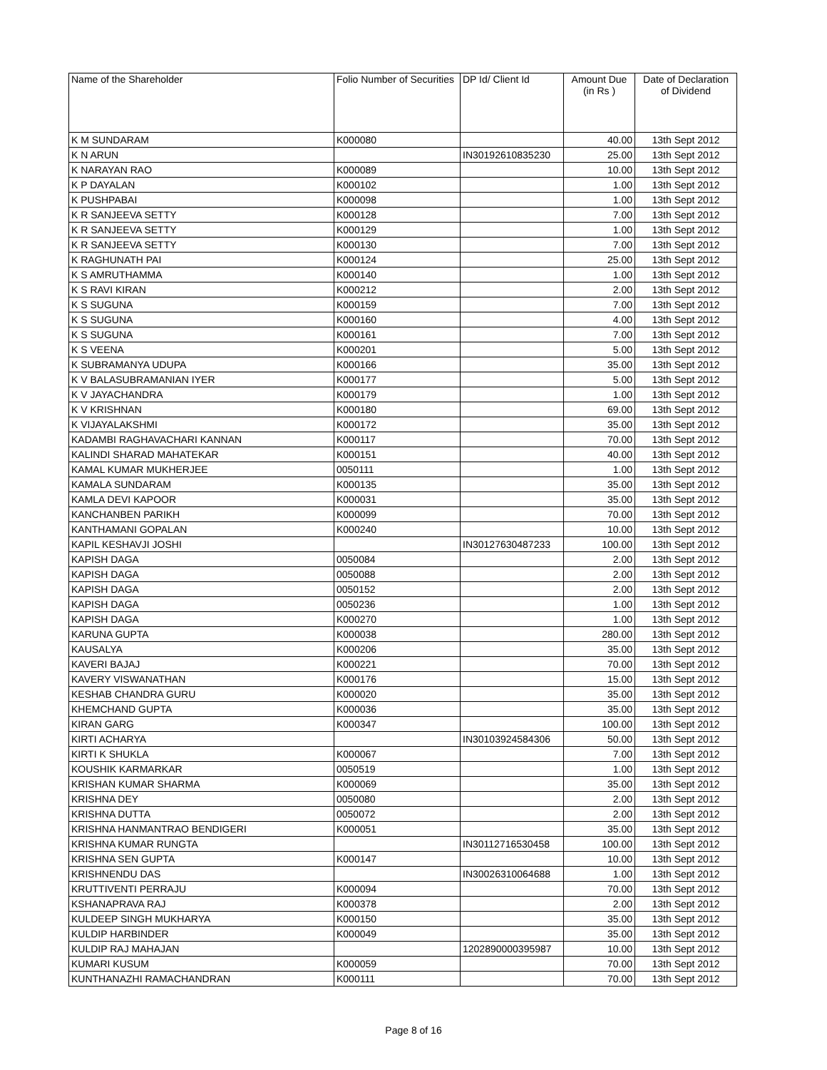| Name of the Shareholder | Folio Number of Securities | DP Id/ Client Id | Amount Due (in Rs ) | Date of Declaration of Dividend |
| --- | --- | --- | --- | --- |
| K M SUNDARAM | K000080 | | 40.00 | 13th Sept 2012 |
| K N ARUN | | IN30192610835230 | 25.00 | 13th Sept 2012 |
| K NARAYAN RAO | K000089 | | 10.00 | 13th Sept 2012 |
| K P DAYALAN | K000102 | | 1.00 | 13th Sept 2012 |
| K PUSHPABAI | K000098 | | 1.00 | 13th Sept 2012 |
| K R SANJEEVA SETTY | K000128 | | 7.00 | 13th Sept 2012 |
| K R SANJEEVA SETTY | K000129 | | 1.00 | 13th Sept 2012 |
| K R SANJEEVA SETTY | K000130 | | 7.00 | 13th Sept 2012 |
| K RAGHUNATH PAI | K000124 | | 25.00 | 13th Sept 2012 |
| K S AMRUTHAMMA | K000140 | | 1.00 | 13th Sept 2012 |
| K S RAVI KIRAN | K000212 | | 2.00 | 13th Sept 2012 |
| K S SUGUNA | K000159 | | 7.00 | 13th Sept 2012 |
| K S SUGUNA | K000160 | | 4.00 | 13th Sept 2012 |
| K S SUGUNA | K000161 | | 7.00 | 13th Sept 2012 |
| K S VEENA | K000201 | | 5.00 | 13th Sept 2012 |
| K SUBRAMANYA UDUPA | K000166 | | 35.00 | 13th Sept 2012 |
| K V BALASUBRAMANIAN IYER | K000177 | | 5.00 | 13th Sept 2012 |
| K V JAYACHANDRA | K000179 | | 1.00 | 13th Sept 2012 |
| K V KRISHNAN | K000180 | | 69.00 | 13th Sept 2012 |
| K VIJAYALAKSHMI | K000172 | | 35.00 | 13th Sept 2012 |
| KADAMBI RAGHAVACHARI KANNAN | K000117 | | 70.00 | 13th Sept 2012 |
| KALINDI SHARAD MAHATEKAR | K000151 | | 40.00 | 13th Sept 2012 |
| KAMAL KUMAR MUKHERJEE | 0050111 | | 1.00 | 13th Sept 2012 |
| KAMALA SUNDARAM | K000135 | | 35.00 | 13th Sept 2012 |
| KAMLA DEVI KAPOOR | K000031 | | 35.00 | 13th Sept 2012 |
| KANCHANBEN PARIKH | K000099 | | 70.00 | 13th Sept 2012 |
| KANTHAMANI GOPALAN | K000240 | | 10.00 | 13th Sept 2012 |
| KAPIL KESHAVJI JOSHI | | IN30127630487233 | 100.00 | 13th Sept 2012 |
| KAPISH DAGA | 0050084 | | 2.00 | 13th Sept 2012 |
| KAPISH DAGA | 0050088 | | 2.00 | 13th Sept 2012 |
| KAPISH DAGA | 0050152 | | 2.00 | 13th Sept 2012 |
| KAPISH DAGA | 0050236 | | 1.00 | 13th Sept 2012 |
| KAPISH DAGA | K000270 | | 1.00 | 13th Sept 2012 |
| KARUNA GUPTA | K000038 | | 280.00 | 13th Sept 2012 |
| KAUSALYA | K000206 | | 35.00 | 13th Sept 2012 |
| KAVERI BAJAJ | K000221 | | 70.00 | 13th Sept 2012 |
| KAVERY VISWANATHAN | K000176 | | 15.00 | 13th Sept 2012 |
| KESHAB CHANDRA GURU | K000020 | | 35.00 | 13th Sept 2012 |
| KHEMCHAND GUPTA | K000036 | | 35.00 | 13th Sept 2012 |
| KIRAN GARG | K000347 | | 100.00 | 13th Sept 2012 |
| KIRTI ACHARYA | | IN30103924584306 | 50.00 | 13th Sept 2012 |
| KIRTI K SHUKLA | K000067 | | 7.00 | 13th Sept 2012 |
| KOUSHIK KARMARKAR | 0050519 | | 1.00 | 13th Sept 2012 |
| KRISHAN KUMAR SHARMA | K000069 | | 35.00 | 13th Sept 2012 |
| KRISHNA DEY | 0050080 | | 2.00 | 13th Sept 2012 |
| KRISHNA DUTTA | 0050072 | | 2.00 | 13th Sept 2012 |
| KRISHNA HANMANTRAO BENDIGERI | K000051 | | 35.00 | 13th Sept 2012 |
| KRISHNA KUMAR RUNGTA | | IN30112716530458 | 100.00 | 13th Sept 2012 |
| KRISHNA SEN GUPTA | K000147 | | 10.00 | 13th Sept 2012 |
| KRISHNENDU DAS | | IN30026310064688 | 1.00 | 13th Sept 2012 |
| KRUTTIVENTI PERRAJU | K000094 | | 70.00 | 13th Sept 2012 |
| KSHANAPRAVA RAJ | K000378 | | 2.00 | 13th Sept 2012 |
| KULDEEP SINGH MUKHARYA | K000150 | | 35.00 | 13th Sept 2012 |
| KULDIP HARBINDER | K000049 | | 35.00 | 13th Sept 2012 |
| KULDIP RAJ MAHAJAN | | 1202890000395987 | 10.00 | 13th Sept 2012 |
| KUMARI KUSUM | K000059 | | 70.00 | 13th Sept 2012 |
| KUNTHANAZHI RAMACHANDRAN | K000111 | | 70.00 | 13th Sept 2012 |
Page 8 of 16